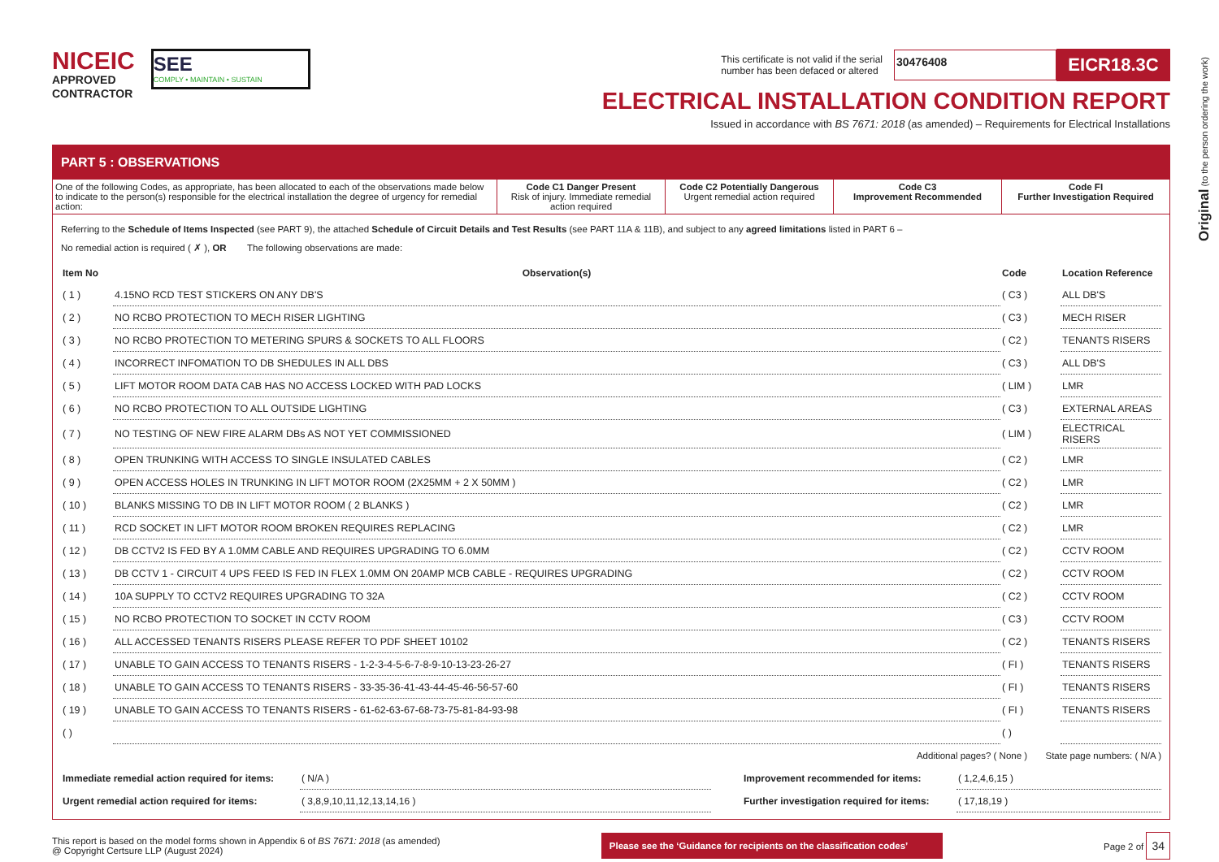NICEIC
APPROVED
CONTRACTOR
SEE
COMPLY • MAINTAIN • SUSTAIN
This certificate is not valid if the serial
number has been defaced or altered
30476408
EICR18.3C
ELECTRICAL INSTALLATION CONDITION REPORT
Issued in accordance with BS 7671: 2018 (as amended) – Requirements for Electrical Installations
Original (to the person ordering the work)
PART 5 : OBSERVATIONS
One of the following Codes, as appropriate, has been allocated to each of the observations made below to indicate to the person(s) responsible for the electrical installation the degree of urgency for remedial action:
Code C1 Danger Present
Risk of injury. Immediate remedial action required
Code C2 Potentially Dangerous
Urgent remedial action required
Code C3
Improvement Recommended
Code FI
Further Investigation Required
Referring to the Schedule of Items Inspected (see PART 9), the attached Schedule of Circuit Details and Test Results (see PART 11A & 11B), and subject to any agreed limitations listed in PART 6 –
No remedial action is required ( ✗ ), OR The following observations are made:
| Item No | Observation(s) | Code | Location Reference |
| --- | --- | --- | --- |
| ( 1 ) | 4.15NO RCD TEST STICKERS ON ANY DB'S | ( C3 ) | ALL DB'S |
| ( 2 ) | NO RCBO PROTECTION TO MECH RISER LIGHTING | ( C3 ) | MECH RISER |
| ( 3 ) | NO RCBO PROTECTION TO METERING SPURS & SOCKETS TO ALL FLOORS | ( C2 ) | TENANTS RISERS |
| ( 4 ) | INCORRECT INFOMATION TO DB SHEDULES IN ALL DBS | ( C3 ) | ALL DB'S |
| ( 5 ) | LIFT MOTOR ROOM DATA CAB HAS NO ACCESS LOCKED WITH PAD LOCKS | ( LIM ) | LMR |
| ( 6 ) | NO RCBO PROTECTION TO ALL OUTSIDE LIGHTING | ( C3 ) | EXTERNAL AREAS |
| ( 7 ) | NO TESTING OF NEW FIRE ALARM DBs AS NOT YET COMMISSIONED | ( LIM ) | ELECTRICAL RISERS |
| ( 8 ) | OPEN TRUNKING WITH ACCESS TO SINGLE INSULATED CABLES | ( C2 ) | LMR |
| ( 9 ) | OPEN ACCESS HOLES IN TRUNKING IN LIFT MOTOR ROOM (2X25MM + 2 X 50MM ) | ( C2 ) | LMR |
| ( 10 ) | BLANKS MISSING TO DB IN LIFT MOTOR ROOM ( 2 BLANKS ) | ( C2 ) | LMR |
| ( 11 ) | RCD SOCKET IN LIFT MOTOR ROOM BROKEN REQUIRES REPLACING | ( C2 ) | LMR |
| ( 12 ) | DB CCTV2 IS FED BY A 1.0MM CABLE AND REQUIRES UPGRADING TO 6.0MM | ( C2 ) | CCTV ROOM |
| ( 13 ) | DB CCTV 1 - CIRCUIT 4 UPS FEED IS FED IN FLEX 1.0MM ON 20AMP MCB CABLE - REQUIRES UPGRADING | ( C2 ) | CCTV ROOM |
| ( 14 ) | 10A SUPPLY TO CCTV2 REQUIRES UPGRADING TO 32A | ( C2 ) | CCTV ROOM |
| ( 15 ) | NO RCBO PROTECTION TO SOCKET IN CCTV ROOM | ( C3 ) | CCTV ROOM |
| ( 16 ) | ALL ACCESSED TENANTS RISERS PLEASE REFER TO PDF SHEET 10102 | ( C2 ) | TENANTS RISERS |
| ( 17 ) | UNABLE TO GAIN ACCESS TO TENANTS RISERS - 1-2-3-4-5-6-7-8-9-10-13-23-26-27 | ( FI ) | TENANTS RISERS |
| ( 18 ) | UNABLE TO GAIN ACCESS TO TENANTS RISERS - 33-35-36-41-43-44-45-46-56-57-60 | ( FI ) | TENANTS RISERS |
| ( 19 ) | UNABLE TO GAIN ACCESS TO TENANTS RISERS - 61-62-63-67-68-73-75-81-84-93-98 | ( FI ) | TENANTS RISERS |
| ( ) | | ( ) | |
Additional pages? ( None ) State page numbers: ( N/A )
| Immediate remedial action required for items: | ( N/A ) | Improvement recommended for items: | ( 1,2,4,6,15 ) |
| Urgent remedial action required for items: | ( 3,8,9,10,11,12,13,14,16 ) | Further investigation required for items: | ( 17,18,19 ) |
This report is based on the model forms shown in Appendix 6 of BS 7671: 2018 (as amended)
@ Copyright Certsure LLP (August 2024)
Please see the ‘Guidance for recipients on the classification codes’
Page 2 of 34